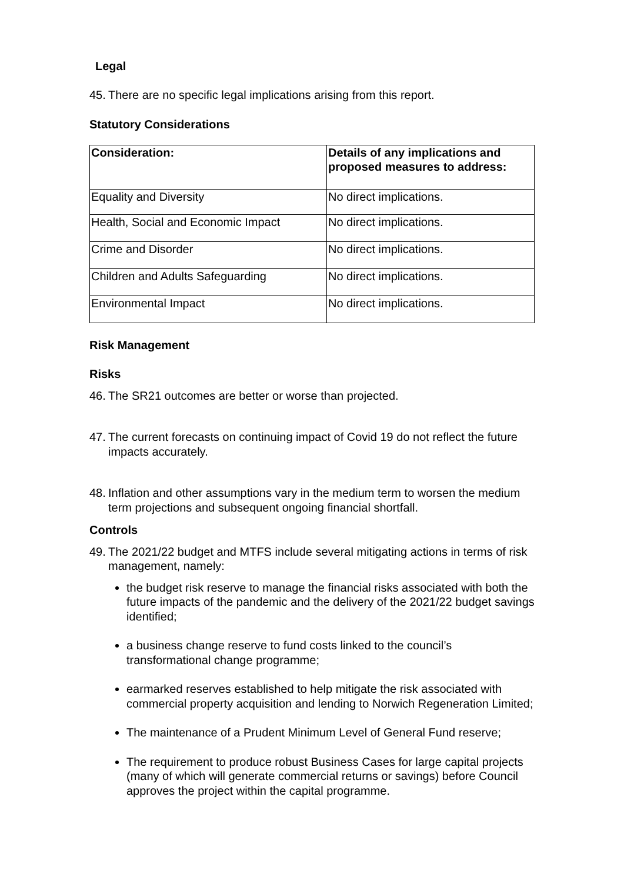Legal
45. There are no specific legal implications arising from this report.
Statutory Considerations
| Consideration: | Details of any implications and proposed measures to address: |
| --- | --- |
| Equality and Diversity | No direct implications. |
| Health, Social and Economic Impact | No direct implications. |
| Crime and Disorder | No direct implications. |
| Children and Adults Safeguarding | No direct implications. |
| Environmental Impact | No direct implications. |
Risk Management
Risks
46. The SR21 outcomes are better or worse than projected.
47. The current forecasts on continuing impact of Covid 19 do not reflect the future impacts accurately.
48. Inflation and other assumptions vary in the medium term to worsen the medium term projections and subsequent ongoing financial shortfall.
Controls
49. The 2021/22 budget and MTFS include several mitigating actions in terms of risk management, namely:
the budget risk reserve to manage the financial risks associated with both the future impacts of the pandemic and the delivery of the 2021/22 budget savings identified;
a business change reserve to fund costs linked to the council’s transformational change programme;
earmarked reserves established to help mitigate the risk associated with commercial property acquisition and lending to Norwich Regeneration Limited;
The maintenance of a Prudent Minimum Level of General Fund reserve;
The requirement to produce robust Business Cases for large capital projects (many of which will generate commercial returns or savings) before Council approves the project within the capital programme.